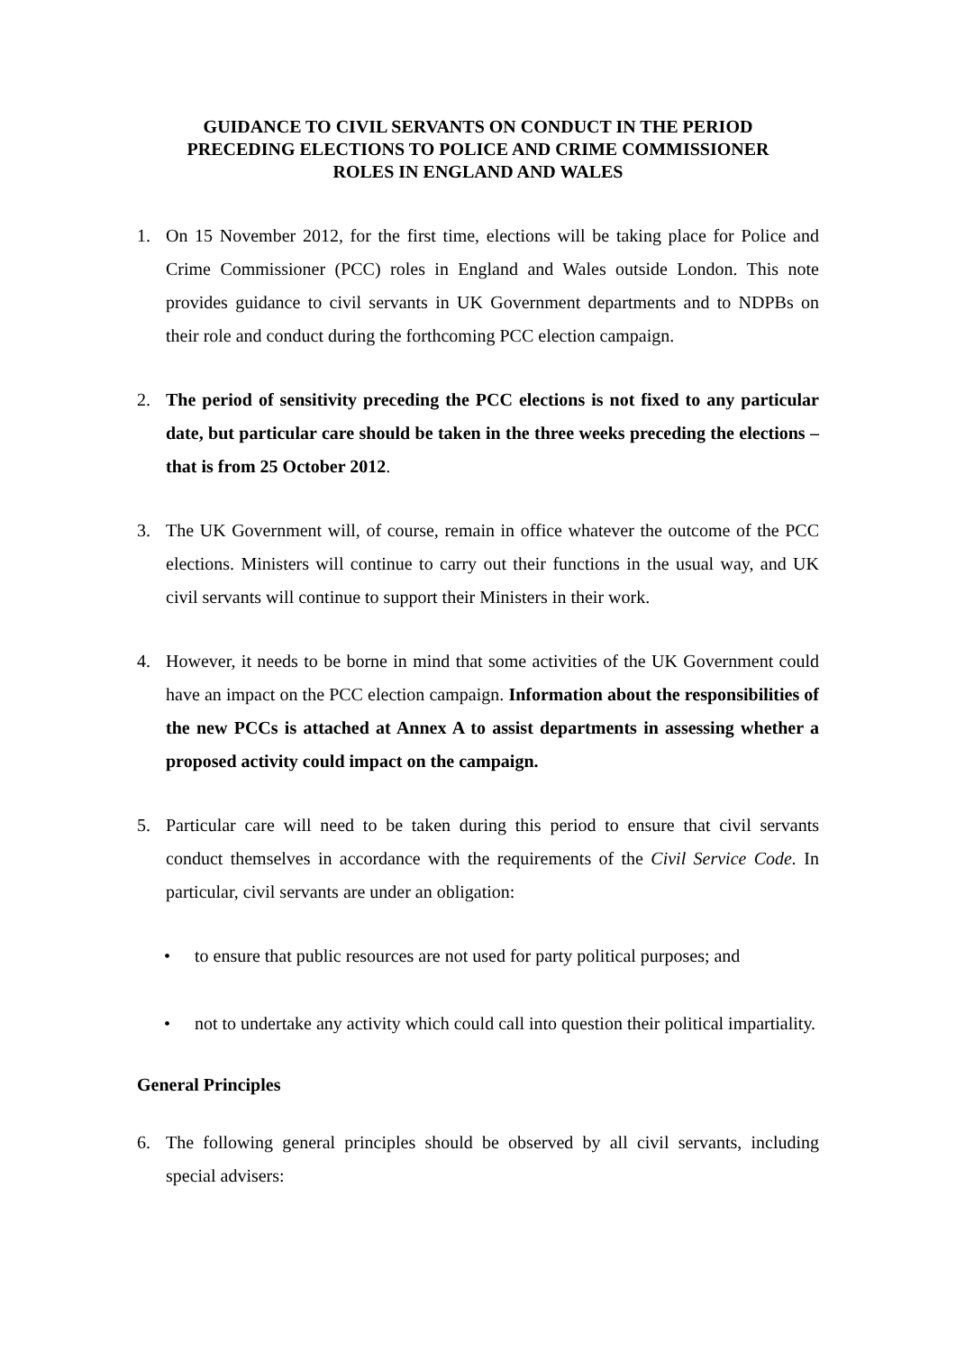GUIDANCE TO CIVIL SERVANTS ON CONDUCT IN THE PERIOD
PRECEDING ELECTIONS TO POLICE AND CRIME COMMISSIONER
ROLES IN ENGLAND AND WALES
1. On 15 November 2012, for the first time, elections will be taking place for Police and Crime Commissioner (PCC) roles in England and Wales outside London. This note provides guidance to civil servants in UK Government departments and to NDPBs on their role and conduct during the forthcoming PCC election campaign.
2. The period of sensitivity preceding the PCC elections is not fixed to any particular date, but particular care should be taken in the three weeks preceding the elections – that is from 25 October 2012.
3. The UK Government will, of course, remain in office whatever the outcome of the PCC elections. Ministers will continue to carry out their functions in the usual way, and UK civil servants will continue to support their Ministers in their work.
4. However, it needs to be borne in mind that some activities of the UK Government could have an impact on the PCC election campaign. Information about the responsibilities of the new PCCs is attached at Annex A to assist departments in assessing whether a proposed activity could impact on the campaign.
5. Particular care will need to be taken during this period to ensure that civil servants conduct themselves in accordance with the requirements of the Civil Service Code. In particular, civil servants are under an obligation:
• to ensure that public resources are not used for party political purposes; and
• not to undertake any activity which could call into question their political impartiality.
General Principles
6. The following general principles should be observed by all civil servants, including special advisers: